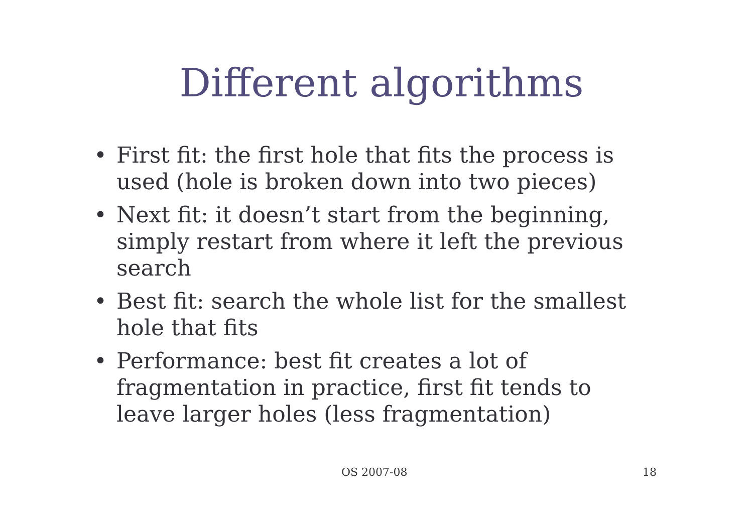Different algorithms
• First fit: the first hole that fits the process is used (hole is broken down into two pieces)
• Next fit: it doesn’t start from the beginning, simply restart from where it left the previous search
• Best fit: search the whole list for the smallest hole that fits
• Performance: best fit creates a lot of fragmentation in practice, first fit tends to leave larger holes (less fragmentation)
OS 2007-08 18